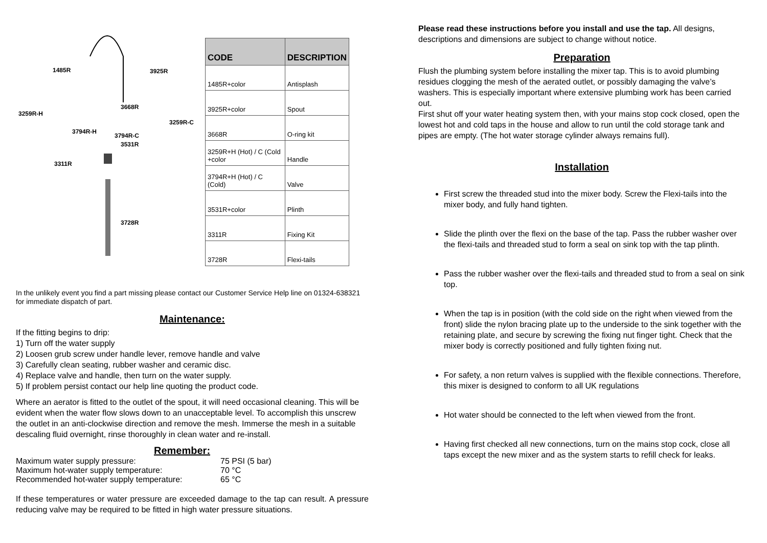1485R 3925R
3668R
3259R-H
3259R-C
3794R-H
3794R-C
3531R
3311R
3728R
| CODE | DESCRIPTION |
| --- | --- |
| 1485R+color | Antisplash |
| 3925R+color | Spout |
| 3668R | O-ring kit |
| 3259R+H (Hot) / C (Cold +color | Handle |
| 3794R+H (Hot) / C (Cold) | Valve |
| 3531R+color | Plinth |
| 3311R | Fixing Kit |
| 3728R | Flexi-tails |
In the unlikely event you find a part missing please contact our Customer Service Help line on 01324-638321 for immediate dispatch of part.
Maintenance:
If the fitting begins to drip:
1) Turn off the water supply
2) Loosen grub screw under handle lever, remove handle and valve
3) Carefully clean seating, rubber washer and ceramic disc.
4) Replace valve and handle, then turn on the water supply.
5) If problem persist contact our help line quoting the product code.
Where an aerator is fitted to the outlet of the spout, it will need occasional cleaning. This will be evident when the water flow slows down to an unacceptable level. To accomplish this unscrew the outlet in an anti-clockwise direction and remove the mesh. Immerse the mesh in a suitable descaling fluid overnight, rinse thoroughly in clean water and re-install.
Remember:
Maximum water supply pressure: 75 PSI (5 bar)
Maximum hot-water supply temperature: 70 °C
Recommended hot-water supply temperature: 65 °C
If these temperatures or water pressure are exceeded damage to the tap can result. A pressure reducing valve may be required to be fitted in high water pressure situations.
Please read these instructions before you install and use the tap. All designs, descriptions and dimensions are subject to change without notice.
Preparation
Flush the plumbing system before installing the mixer tap. This is to avoid plumbing residues clogging the mesh of the aerated outlet, or possibly damaging the valve’s washers. This is especially important where extensive plumbing work has been carried out.
First shut off your water heating system then, with your mains stop cock closed, open the lowest hot and cold taps in the house and allow to run until the cold storage tank and pipes are empty. (The hot water storage cylinder always remains full).
Installation
First screw the threaded stud into the mixer body. Screw the Flexi-tails into the mixer body, and fully hand tighten.
Slide the plinth over the flexi on the base of the tap. Pass the rubber washer over the flexi-tails and threaded stud to form a seal on sink top with the tap plinth.
Pass the rubber washer over the flexi-tails and threaded stud to from a seal on sink top.
When the tap is in position (with the cold side on the right when viewed from the front) slide the nylon bracing plate up to the underside to the sink together with the retaining plate, and secure by screwing the fixing nut finger tight. Check that the mixer body is correctly positioned and fully tighten fixing nut.
For safety, a non return valves is supplied with the flexible connections. Therefore, this mixer is designed to conform to all UK regulations
Hot water should be connected to the left when viewed from the front.
Having first checked all new connections, turn on the mains stop cock, close all taps except the new mixer and as the system starts to refill check for leaks.